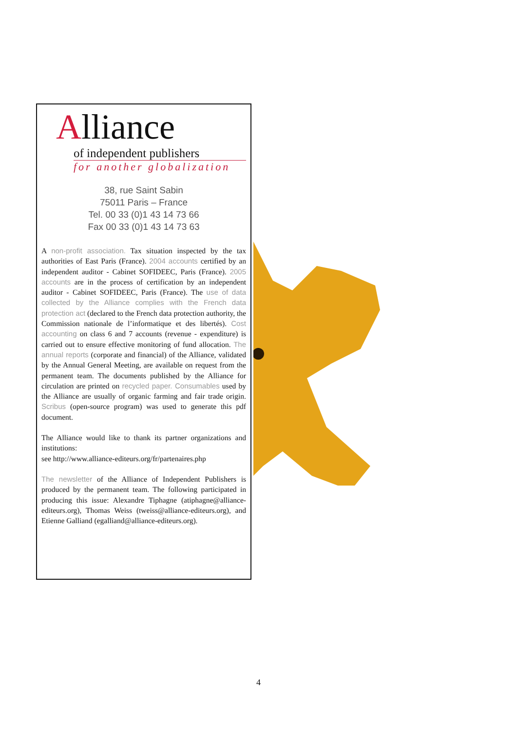Alliance
of independent publishers
for another globalization
38, rue Saint Sabin
75011 Paris – France
Tel. 00 33 (0)1 43 14 73 66
Fax 00 33 (0)1 43 14 73 63
A non-profit association. Tax situation inspected by the tax authorities of East Paris (France). 2004 accounts certified by an independent auditor - Cabinet SOFIDEEC, Paris (France). 2005 accounts are in the process of certification by an independent auditor - Cabinet SOFIDEEC, Paris (France). The use of data collected by the Alliance complies with the French data protection act (declared to the French data protection authority, the Commission nationale de l’informatique et des libertés). Cost accounting on class 6 and 7 accounts (revenue - expenditure) is carried out to ensure effective monitoring of fund allocation. The annual reports (corporate and financial) of the Alliance, validated by the Annual General Meeting, are available on request from the permanent team. The documents published by the Alliance for circulation are printed on recycled paper. Consumables used by the Alliance are usually of organic farming and fair trade origin. Scribus (open-source program) was used to generate this pdf document.
The Alliance would like to thank its partner organizations and institutions:
see http://www.alliance-editeurs.org/fr/partenaires.php
The newsletter of the Alliance of Independent Publishers is produced by the permanent team. The following participated in producing this issue: Alexandre Tiphagne (atiphagne@alliance-editeurs.org), Thomas Weiss (tweiss@alliance-editeurs.org), and Etienne Galliand (egalliand@alliance-editeurs.org).
4